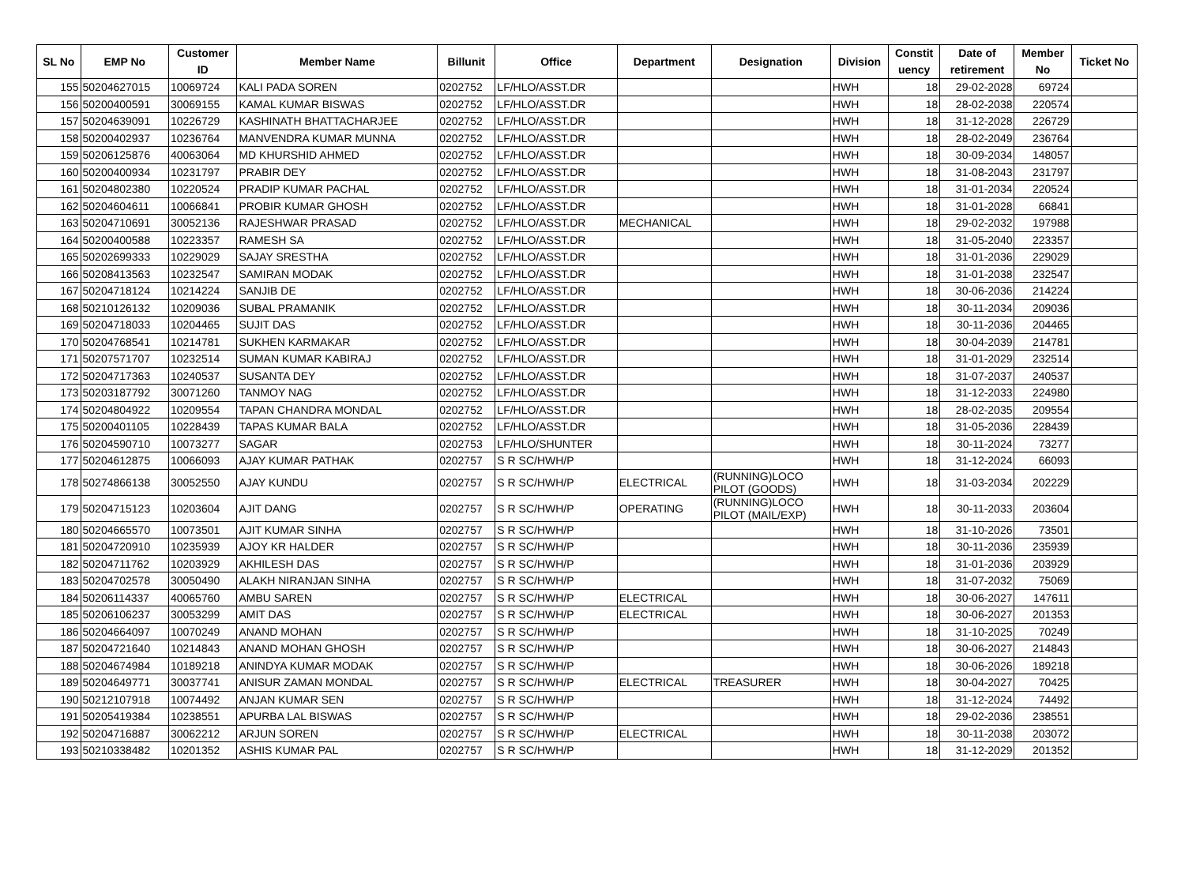| SL No | EMP No | Customer ID | Member Name | Billunit | Office | Department | Designation | Division | Constit uency | Date of retirement | Member No | Ticket No |
| --- | --- | --- | --- | --- | --- | --- | --- | --- | --- | --- | --- | --- |
| 155 | 50204627015 | 10069724 | KALI PADA SOREN | 0202752 | LF/HLO/ASST.DR | | | HWH | 18 | 29-02-2028 | 69724 | |
| 156 | 50200400591 | 30069155 | KAMAL KUMAR BISWAS | 0202752 | LF/HLO/ASST.DR | | | HWH | 18 | 28-02-2038 | 220574 | |
| 157 | 50204639091 | 10226729 | KASHINATH BHATTACHARJEE | 0202752 | LF/HLO/ASST.DR | | | HWH | 18 | 31-12-2028 | 226729 | |
| 158 | 50200402937 | 10236764 | MANVENDRA KUMAR MUNNA | 0202752 | LF/HLO/ASST.DR | | | HWH | 18 | 28-02-2049 | 236764 | |
| 159 | 50206125876 | 40063064 | MD KHURSHID AHMED | 0202752 | LF/HLO/ASST.DR | | | HWH | 18 | 30-09-2034 | 148057 | |
| 160 | 50200400934 | 10231797 | PRABIR DEY | 0202752 | LF/HLO/ASST.DR | | | HWH | 18 | 31-08-2043 | 231797 | |
| 161 | 50204802380 | 10220524 | PRADIP KUMAR PACHAL | 0202752 | LF/HLO/ASST.DR | | | HWH | 18 | 31-01-2034 | 220524 | |
| 162 | 50204604611 | 10066841 | PROBIR KUMAR GHOSH | 0202752 | LF/HLO/ASST.DR | | | HWH | 18 | 31-01-2028 | 66841 | |
| 163 | 50204710691 | 30052136 | RAJESHWAR PRASAD | 0202752 | LF/HLO/ASST.DR | MECHANICAL | | HWH | 18 | 29-02-2032 | 197988 | |
| 164 | 50200400588 | 10223357 | RAMESH SA | 0202752 | LF/HLO/ASST.DR | | | HWH | 18 | 31-05-2040 | 223357 | |
| 165 | 50202699333 | 10229029 | SAJAY SRESTHA | 0202752 | LF/HLO/ASST.DR | | | HWH | 18 | 31-01-2036 | 229029 | |
| 166 | 50208413563 | 10232547 | SAMIRAN MODAK | 0202752 | LF/HLO/ASST.DR | | | HWH | 18 | 31-01-2038 | 232547 | |
| 167 | 50204718124 | 10214224 | SANJIB DE | 0202752 | LF/HLO/ASST.DR | | | HWH | 18 | 30-06-2036 | 214224 | |
| 168 | 50210126132 | 10209036 | SUBAL PRAMANIK | 0202752 | LF/HLO/ASST.DR | | | HWH | 18 | 30-11-2034 | 209036 | |
| 169 | 50204718033 | 10204465 | SUJIT DAS | 0202752 | LF/HLO/ASST.DR | | | HWH | 18 | 30-11-2036 | 204465 | |
| 170 | 50204768541 | 10214781 | SUKHEN KARMAKAR | 0202752 | LF/HLO/ASST.DR | | | HWH | 18 | 30-04-2039 | 214781 | |
| 171 | 50207571707 | 10232514 | SUMAN KUMAR KABIRAJ | 0202752 | LF/HLO/ASST.DR | | | HWH | 18 | 31-01-2029 | 232514 | |
| 172 | 50204717363 | 10240537 | SUSANTA DEY | 0202752 | LF/HLO/ASST.DR | | | HWH | 18 | 31-07-2037 | 240537 | |
| 173 | 50203187792 | 30071260 | TANMOY NAG | 0202752 | LF/HLO/ASST.DR | | | HWH | 18 | 31-12-2033 | 224980 | |
| 174 | 50204804922 | 10209554 | TAPAN CHANDRA MONDAL | 0202752 | LF/HLO/ASST.DR | | | HWH | 18 | 28-02-2035 | 209554 | |
| 175 | 50200401105 | 10228439 | TAPAS KUMAR BALA | 0202752 | LF/HLO/ASST.DR | | | HWH | 18 | 31-05-2036 | 228439 | |
| 176 | 50204590710 | 10073277 | SAGAR | 0202753 | LF/HLO/SHUNTER | | | HWH | 18 | 30-11-2024 | 73277 | |
| 177 | 50204612875 | 10066093 | AJAY KUMAR PATHAK | 0202757 | S R SC/HWH/P | | | HWH | 18 | 31-12-2024 | 66093 | |
| 178 | 50274866138 | 30052550 | AJAY KUNDU | 0202757 | S R SC/HWH/P | ELECTRICAL | (RUNNING)LOCO PILOT (GOODS) | HWH | 18 | 31-03-2034 | 202229 | |
| 179 | 50204715123 | 10203604 | AJIT DANG | 0202757 | S R SC/HWH/P | OPERATING | (RUNNING)LOCO PILOT (MAIL/EXP) | HWH | 18 | 30-11-2033 | 203604 | |
| 180 | 50204665570 | 10073501 | AJIT KUMAR SINHA | 0202757 | S R SC/HWH/P | | | HWH | 18 | 31-10-2026 | 73501 | |
| 181 | 50204720910 | 10235939 | AJOY KR HALDER | 0202757 | S R SC/HWH/P | | | HWH | 18 | 30-11-2036 | 235939 | |
| 182 | 50204711762 | 10203929 | AKHILESH DAS | 0202757 | S R SC/HWH/P | | | HWH | 18 | 31-01-2036 | 203929 | |
| 183 | 50204702578 | 30050490 | ALAKH NIRANJAN SINHA | 0202757 | S R SC/HWH/P | | | HWH | 18 | 31-07-2032 | 75069 | |
| 184 | 50206114337 | 40065760 | AMBU SAREN | 0202757 | S R SC/HWH/P | ELECTRICAL | | HWH | 18 | 30-06-2027 | 147611 | |
| 185 | 50206106237 | 30053299 | AMIT DAS | 0202757 | S R SC/HWH/P | ELECTRICAL | | HWH | 18 | 30-06-2027 | 201353 | |
| 186 | 50204664097 | 10070249 | ANAND MOHAN | 0202757 | S R SC/HWH/P | | | HWH | 18 | 31-10-2025 | 70249 | |
| 187 | 50204721640 | 10214843 | ANAND MOHAN GHOSH | 0202757 | S R SC/HWH/P | | | HWH | 18 | 30-06-2027 | 214843 | |
| 188 | 50204674984 | 10189218 | ANINDYA KUMAR MODAK | 0202757 | S R SC/HWH/P | | | HWH | 18 | 30-06-2026 | 189218 | |
| 189 | 50204649771 | 30037741 | ANISUR ZAMAN MONDAL | 0202757 | S R SC/HWH/P | ELECTRICAL | TREASURER | HWH | 18 | 30-04-2027 | 70425 | |
| 190 | 50212107918 | 10074492 | ANJAN KUMAR SEN | 0202757 | S R SC/HWH/P | | | HWH | 18 | 31-12-2024 | 74492 | |
| 191 | 50205419384 | 10238551 | APURBA LAL BISWAS | 0202757 | S R SC/HWH/P | | | HWH | 18 | 29-02-2036 | 238551 | |
| 192 | 50204716887 | 30062212 | ARJUN SOREN | 0202757 | S R SC/HWH/P | ELECTRICAL | | HWH | 18 | 30-11-2038 | 203072 | |
| 193 | 50210338482 | 10201352 | ASHIS KUMAR PAL | 0202757 | S R SC/HWH/P | | | HWH | 18 | 31-12-2029 | 201352 | |